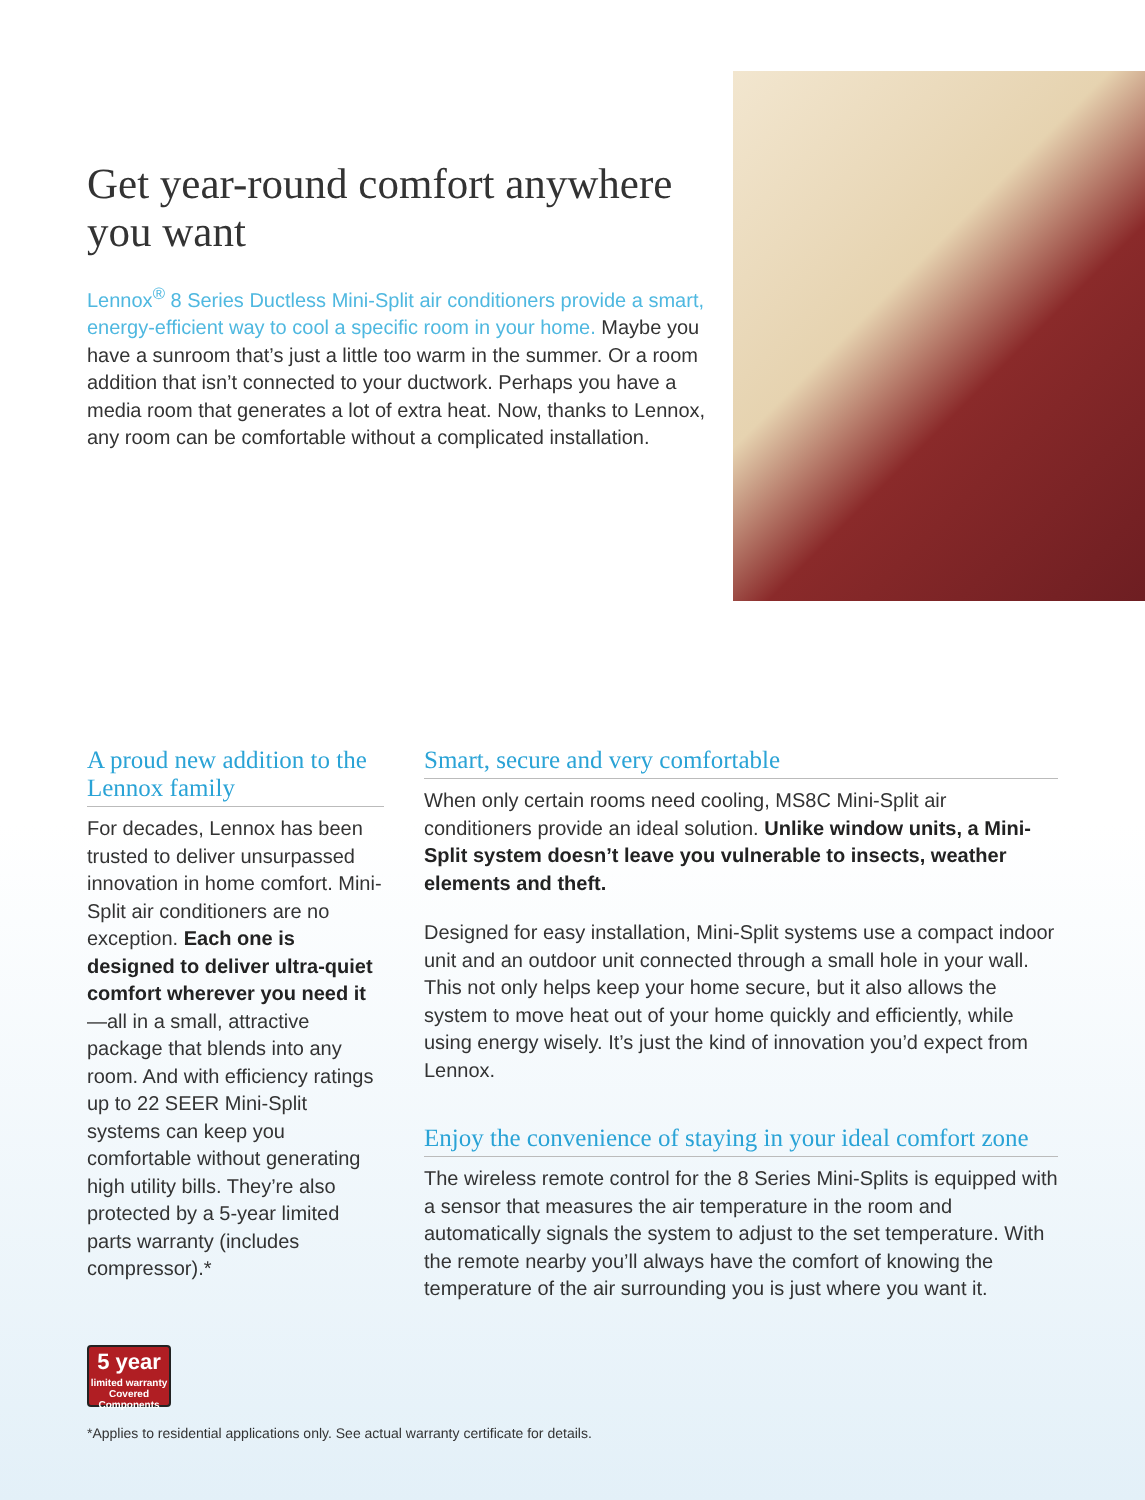Get year-round comfort anywhere you want
Lennox<sup>®</sup> 8 Series Ductless Mini-Split air conditioners provide a smart, energy-efficient way to cool a specific room in your home. Maybe you have a sunroom that’s just a little too warm in the summer. Or a room addition that isn’t connected to your ductwork. Perhaps you have a media room that generates a lot of extra heat. Now, thanks to Lennox, any room can be comfortable without a complicated installation.
A proud new addition to the Lennox family
For decades, Lennox has been trusted to deliver unsurpassed innovation in home comfort. Mini-Split air conditioners are no exception. Each one is designed to deliver ultra-quiet comfort wherever you need it—all in a small, attractive package that blends into any room. And with efficiency ratings up to 22 SEER Mini-Split systems can keep you comfortable without generating high utility bills. They’re also protected by a 5-year limited parts warranty (includes compressor).*
Smart, secure and very comfortable
When only certain rooms need cooling, MS8C Mini-Split air conditioners provide an ideal solution. Unlike window units, a Mini-Split system doesn’t leave you vulnerable to insects, weather elements and theft.
Designed for easy installation, Mini-Split systems use a compact indoor unit and an outdoor unit connected through a small hole in your wall. This not only helps keep your home secure, but it also allows the system to move heat out of your home quickly and efficiently, while using energy wisely. It’s just the kind of innovation you’d expect from Lennox.
Enjoy the convenience of staying in your ideal comfort zone
The wireless remote control for the 8 Series Mini-Splits is equipped with a sensor that measures the air temperature in the room and automatically signals the system to adjust to the set temperature. With the remote nearby you’ll always have the comfort of knowing the temperature of the air surrounding you is just where you want it.
5 year
limited warranty
Covered Components
*Applies to residential applications only. See actual warranty certificate for details.